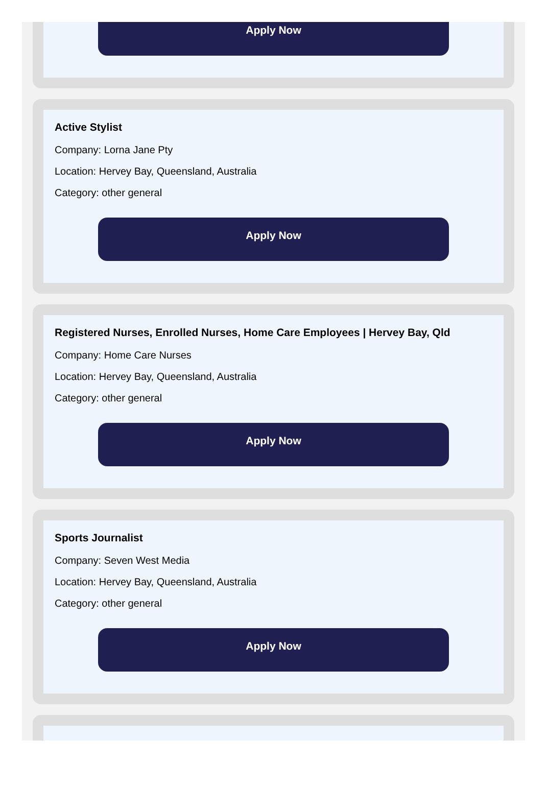Apply Now
Active Stylist
Company: Lorna Jane Pty
Location: Hervey Bay, Queensland, Australia
Category: other general
Apply Now
Registered Nurses, Enrolled Nurses, Home Care Employees | Hervey Bay, Qld
Company: Home Care Nurses
Location: Hervey Bay, Queensland, Australia
Category: other general
Apply Now
Sports Journalist
Company: Seven West Media
Location: Hervey Bay, Queensland, Australia
Category: other general
Apply Now